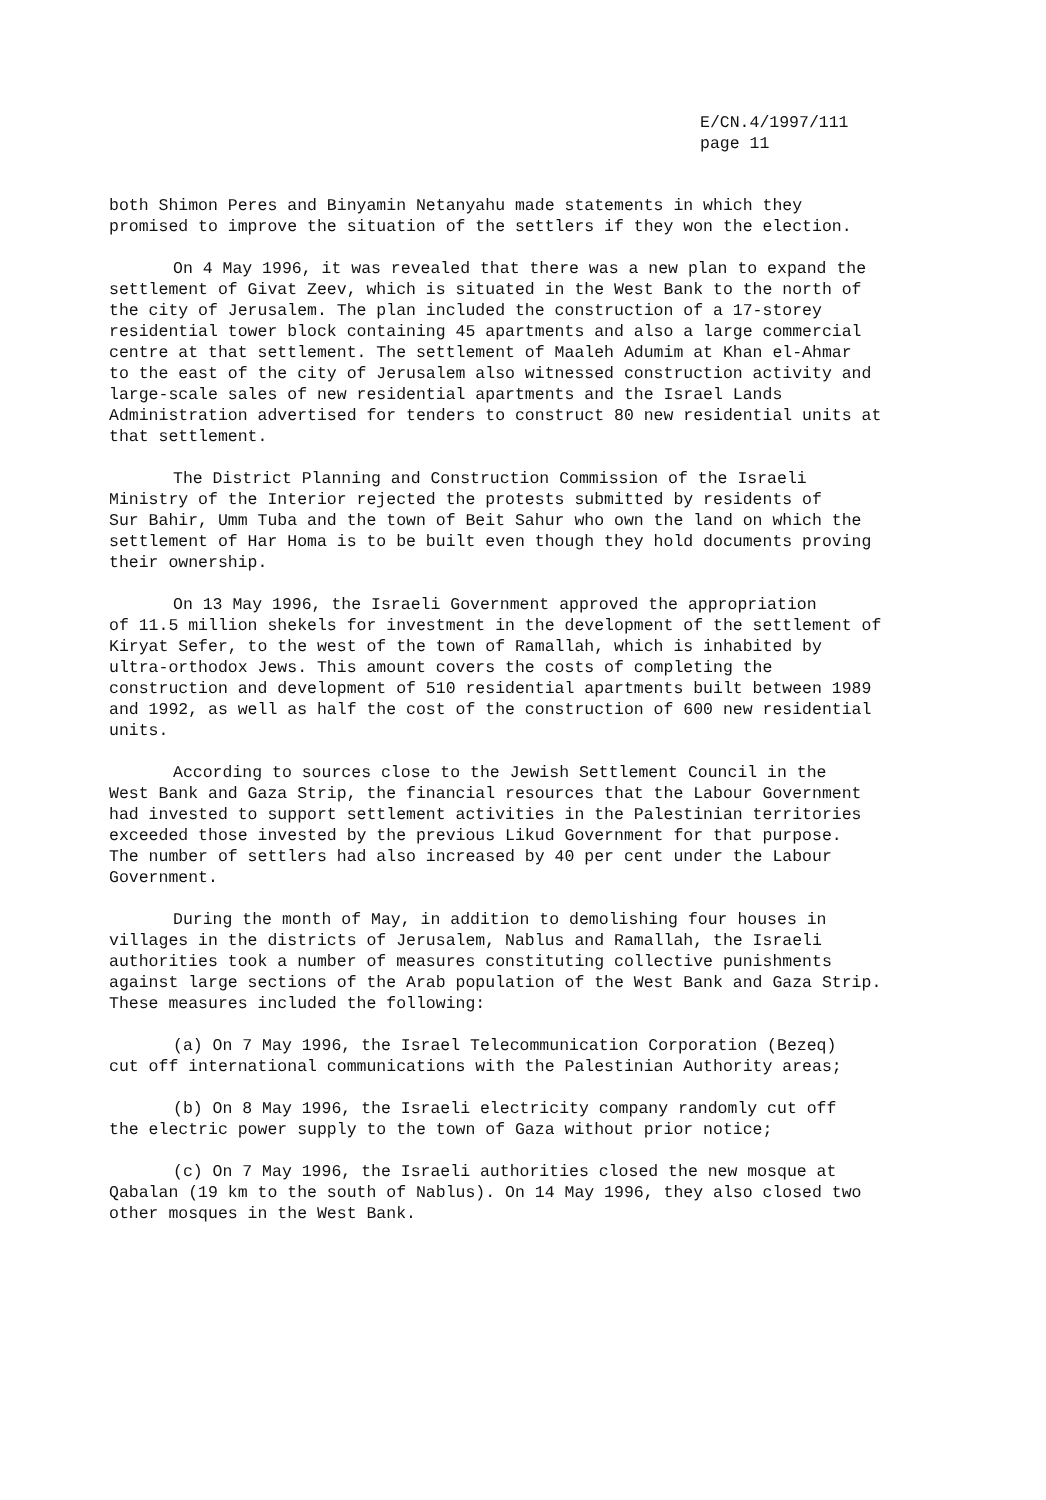E/CN.4/1997/111
page 11
both Shimon Peres and Binyamin Netanyahu made statements in which they promised to improve the situation of the settlers if they won the election.
On 4 May 1996, it was revealed that there was a new plan to expand the settlement of Givat Zeev, which is situated in the West Bank to the north of the city of Jerusalem. The plan included the construction of a 17-storey residential tower block containing 45 apartments and also a large commercial centre at that settlement. The settlement of Maaleh Adumim at Khan el-Ahmar to the east of the city of Jerusalem also witnessed construction activity and large-scale sales of new residential apartments and the Israel Lands Administration advertised for tenders to construct 80 new residential units at that settlement.
The District Planning and Construction Commission of the Israeli Ministry of the Interior rejected the protests submitted by residents of Sur Bahir, Umm Tuba and the town of Beit Sahur who own the land on which the settlement of Har Homa is to be built even though they hold documents proving their ownership.
On 13 May 1996, the Israeli Government approved the appropriation of 11.5 million shekels for investment in the development of the settlement of Kiryat Sefer, to the west of the town of Ramallah, which is inhabited by ultra-orthodox Jews. This amount covers the costs of completing the construction and development of 510 residential apartments built between 1989 and 1992, as well as half the cost of the construction of 600 new residential units.
According to sources close to the Jewish Settlement Council in the West Bank and Gaza Strip, the financial resources that the Labour Government had invested to support settlement activities in the Palestinian territories exceeded those invested by the previous Likud Government for that purpose. The number of settlers had also increased by 40 per cent under the Labour Government.
During the month of May, in addition to demolishing four houses in villages in the districts of Jerusalem, Nablus and Ramallah, the Israeli authorities took a number of measures constituting collective punishments against large sections of the Arab population of the West Bank and Gaza Strip. These measures included the following:
(a) On 7 May 1996, the Israel Telecommunication Corporation (Bezeq) cut off international communications with the Palestinian Authority areas;
(b) On 8 May 1996, the Israeli electricity company randomly cut off the electric power supply to the town of Gaza without prior notice;
(c) On 7 May 1996, the Israeli authorities closed the new mosque at Qabalan (19 km to the south of Nablus). On 14 May 1996, they also closed two other mosques in the West Bank.